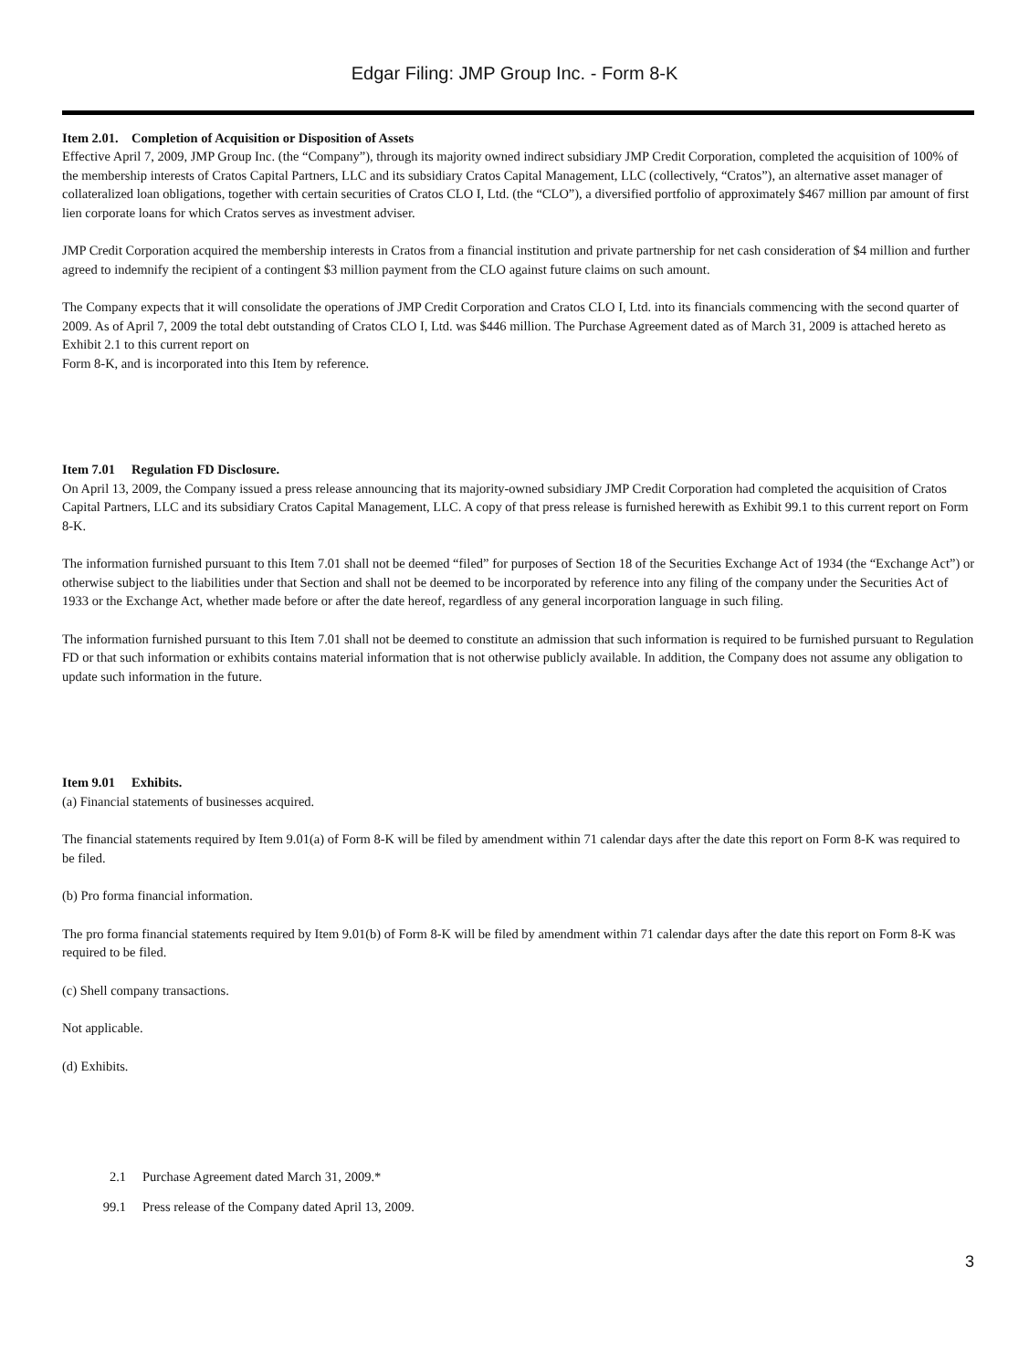Edgar Filing: JMP Group Inc. - Form 8-K
Item 2.01. Completion of Acquisition or Disposition of Assets
Effective April 7, 2009, JMP Group Inc. (the “Company”), through its majority owned indirect subsidiary JMP Credit Corporation, completed the acquisition of 100% of the membership interests of Cratos Capital Partners, LLC and its subsidiary Cratos Capital Management, LLC (collectively, “Cratos”), an alternative asset manager of collateralized loan obligations, together with certain securities of Cratos CLO I, Ltd. (the “CLO”), a diversified portfolio of approximately $467 million par amount of first lien corporate loans for which Cratos serves as investment adviser.
JMP Credit Corporation acquired the membership interests in Cratos from a financial institution and private partnership for net cash consideration of $4 million and further agreed to indemnify the recipient of a contingent $3 million payment from the CLO against future claims on such amount.
The Company expects that it will consolidate the operations of JMP Credit Corporation and Cratos CLO I, Ltd. into its financials commencing with the second quarter of 2009. As of April 7, 2009 the total debt outstanding of Cratos CLO I, Ltd. was $446 million. The Purchase Agreement dated as of March 31, 2009 is attached hereto as Exhibit 2.1 to this current report on
Form 8-K, and is incorporated into this Item by reference.
Item 7.01 Regulation FD Disclosure.
On April 13, 2009, the Company issued a press release announcing that its majority-owned subsidiary JMP Credit Corporation had completed the acquisition of Cratos Capital Partners, LLC and its subsidiary Cratos Capital Management, LLC. A copy of that press release is furnished herewith as Exhibit 99.1 to this current report on Form 8-K.
The information furnished pursuant to this Item 7.01 shall not be deemed “filed” for purposes of Section 18 of the Securities Exchange Act of 1934 (the “Exchange Act”) or otherwise subject to the liabilities under that Section and shall not be deemed to be incorporated by reference into any filing of the company under the Securities Act of 1933 or the Exchange Act, whether made before or after the date hereof, regardless of any general incorporation language in such filing.
The information furnished pursuant to this Item 7.01 shall not be deemed to constitute an admission that such information is required to be furnished pursuant to Regulation FD or that such information or exhibits contains material information that is not otherwise publicly available. In addition, the Company does not assume any obligation to update such information in the future.
Item 9.01 Exhibits.
(a) Financial statements of businesses acquired.
The financial statements required by Item 9.01(a) of Form 8-K will be filed by amendment within 71 calendar days after the date this report on Form 8-K was required to be filed.
(b) Pro forma financial information.
The pro forma financial statements required by Item 9.01(b) of Form 8-K will be filed by amendment within 71 calendar days after the date this report on Form 8-K was required to be filed.
(c) Shell company transactions.
Not applicable.
(d) Exhibits.
2.1 Purchase Agreement dated March 31, 2009.*
99.1 Press release of the Company dated April 13, 2009.
3